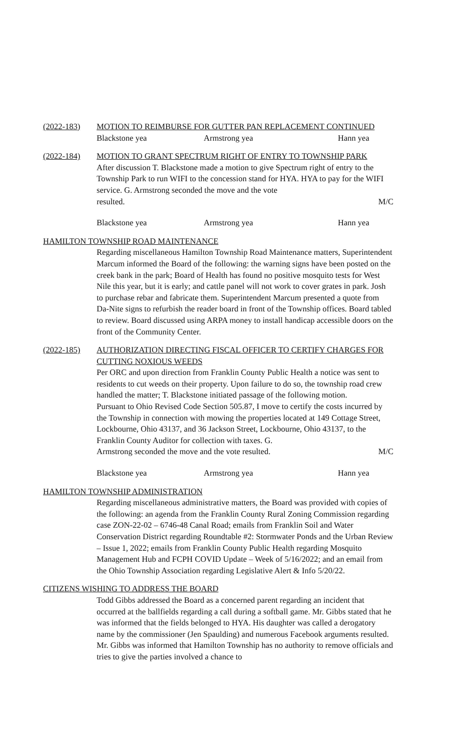(2022-183) MOTION TO REIMBURSE FOR GUTTER PAN REPLACEMENT CONTINUED
Blackstone yea Armstrong yea Hann yea
(2022-184) MOTION TO GRANT SPECTRUM RIGHT OF ENTRY TO TOWNSHIP PARK
After discussion T. Blackstone made a motion to give Spectrum right of entry to the Township Park to run WIFI to the concession stand for HYA. HYA to pay for the WIFI service. G. Armstrong seconded the move and the vote
resulted. M/C
Blackstone yea Armstrong yea Hann yea
HAMILTON TOWNSHIP ROAD MAINTENANCE
Regarding miscellaneous Hamilton Township Road Maintenance matters, Superintendent Marcum informed the Board of the following: the warning signs have been posted on the creek bank in the park; Board of Health has found no positive mosquito tests for West Nile this year, but it is early; and cattle panel will not work to cover grates in park. Josh to purchase rebar and fabricate them. Superintendent Marcum presented a quote from Da-Nite signs to refurbish the reader board in front of the Township offices. Board tabled to review. Board discussed using ARPA money to install handicap accessible doors on the front of the Community Center.
(2022-185) AUTHORIZATION DIRECTING FISCAL OFFICER TO CERTIFY CHARGES FOR CUTTING NOXIOUS WEEDS
Per ORC and upon direction from Franklin County Public Health a notice was sent to residents to cut weeds on their property. Upon failure to do so, the township road crew handled the matter; T. Blackstone initiated passage of the following motion.
Pursuant to Ohio Revised Code Section 505.87, I move to certify the costs incurred by the Township in connection with mowing the properties located at 149 Cottage Street, Lockbourne, Ohio 43137, and 36 Jackson Street, Lockbourne, Ohio 43137, to the Franklin County Auditor for collection with taxes. G.
Armstrong seconded the move and the vote resulted. M/C
Blackstone yea Armstrong yea Hann yea
HAMILTON TOWNSHIP ADMINISTRATION
Regarding miscellaneous administrative matters, the Board was provided with copies of the following: an agenda from the Franklin County Rural Zoning Commission regarding case ZON-22-02 – 6746-48 Canal Road; emails from Franklin Soil and Water Conservation District regarding Roundtable #2: Stormwater Ponds and the Urban Review – Issue 1, 2022; emails from Franklin County Public Health regarding Mosquito Management Hub and FCPH COVID Update – Week of 5/16/2022; and an email from the Ohio Township Association regarding Legislative Alert & Info 5/20/22.
CITIZENS WISHING TO ADDRESS THE BOARD
Todd Gibbs addressed the Board as a concerned parent regarding an incident that occurred at the ballfields regarding a call during a softball game. Mr. Gibbs stated that he was informed that the fields belonged to HYA. His daughter was called a derogatory name by the commissioner (Jen Spaulding) and numerous Facebook arguments resulted. Mr. Gibbs was informed that Hamilton Township has no authority to remove officials and tries to give the parties involved a chance to